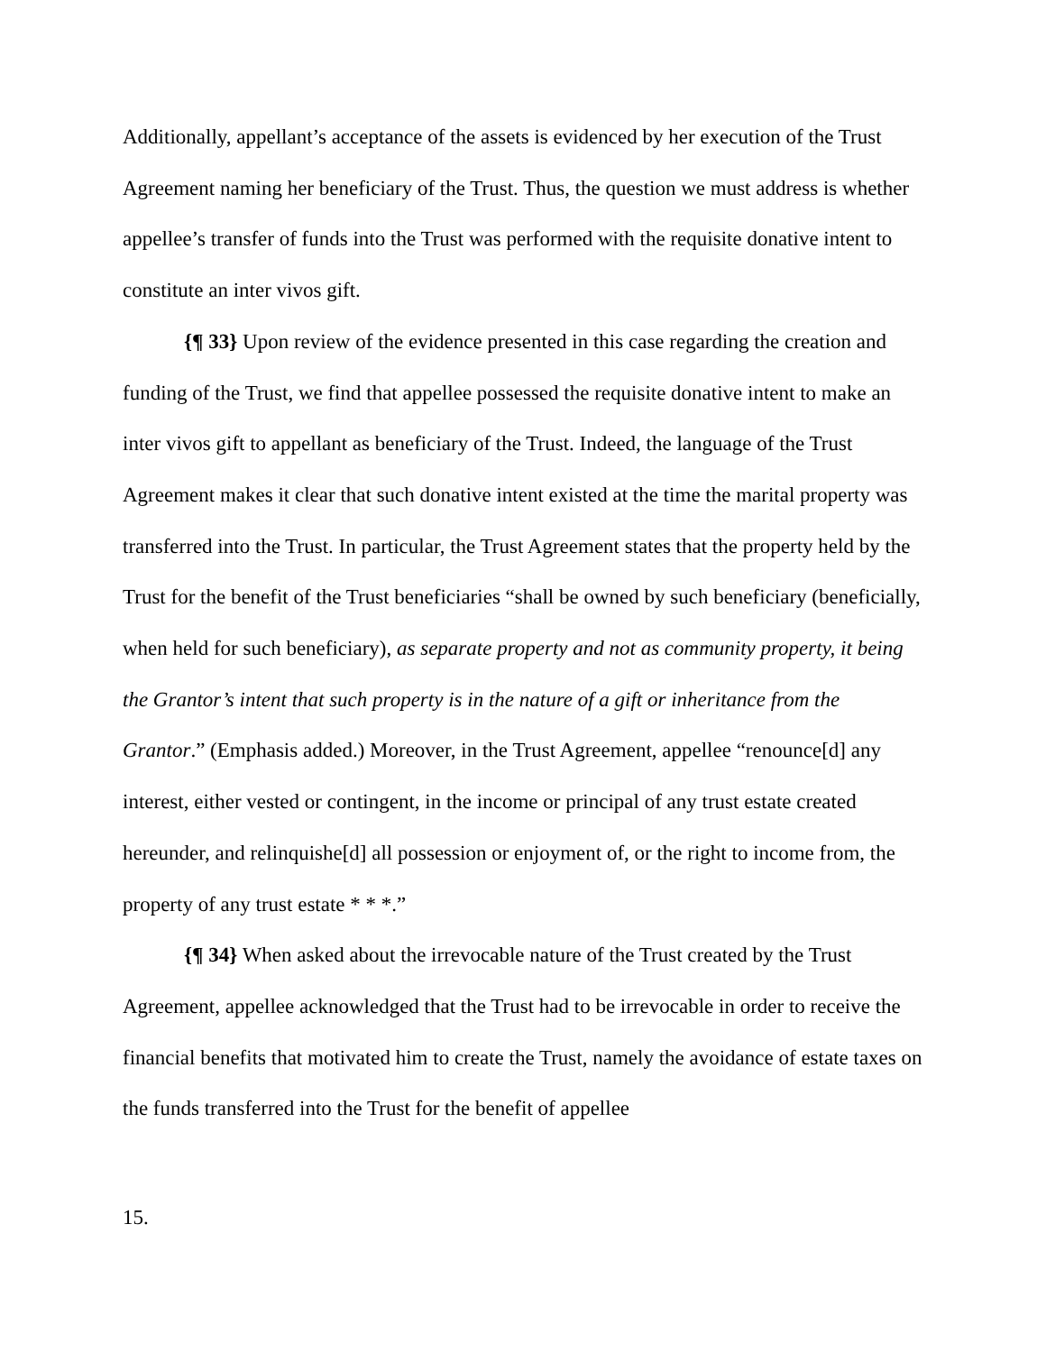Additionally, appellant’s acceptance of the assets is evidenced by her execution of the Trust Agreement naming her beneficiary of the Trust. Thus, the question we must address is whether appellee’s transfer of funds into the Trust was performed with the requisite donative intent to constitute an inter vivos gift.
{¶ 33} Upon review of the evidence presented in this case regarding the creation and funding of the Trust, we find that appellee possessed the requisite donative intent to make an inter vivos gift to appellant as beneficiary of the Trust. Indeed, the language of the Trust Agreement makes it clear that such donative intent existed at the time the marital property was transferred into the Trust. In particular, the Trust Agreement states that the property held by the Trust for the benefit of the Trust beneficiaries “shall be owned by such beneficiary (beneficially, when held for such beneficiary), as separate property and not as community property, it being the Grantor’s intent that such property is in the nature of a gift or inheritance from the Grantor.” (Emphasis added.) Moreover, in the Trust Agreement, appellee “renounce[d] any interest, either vested or contingent, in the income or principal of any trust estate created hereunder, and relinquishe[d] all possession or enjoyment of, or the right to income from, the property of any trust estate * * *.”
{¶ 34} When asked about the irrevocable nature of the Trust created by the Trust Agreement, appellee acknowledged that the Trust had to be irrevocable in order to receive the financial benefits that motivated him to create the Trust, namely the avoidance of estate taxes on the funds transferred into the Trust for the benefit of appellee
15.